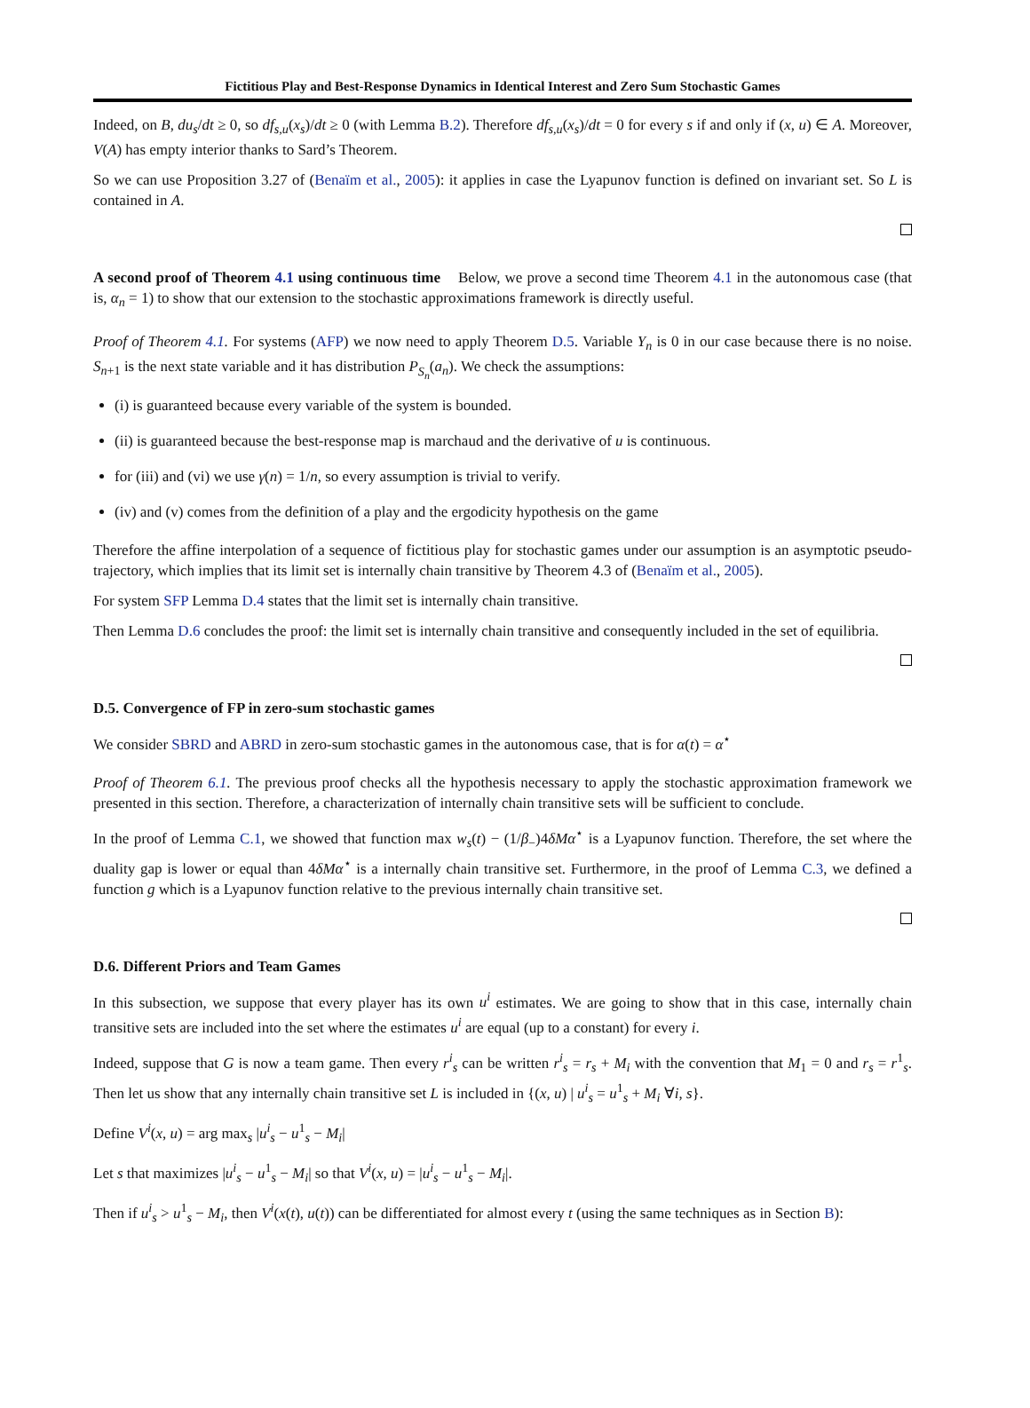Fictitious Play and Best-Response Dynamics in Identical Interest and Zero Sum Stochastic Games
Indeed, on B, du<sub>s</sub>/dt ≥ 0, so df<sub>s,u</sub>(x<sub>s</sub>)/dt ≥ 0 (with Lemma B.2). Therefore df<sub>s,u</sub>(x<sub>s</sub>)/dt = 0 for every s if and only if (x, u) ∈ A. Moreover, V(A) has empty interior thanks to Sard’s Theorem.
So we can use Proposition 3.27 of (Benaïm et al., 2005): it applies in case the Lyapunov function is defined on invariant set. So L is contained in A.
A second proof of Theorem 4.1 using continuous time Below, we prove a second time Theorem 4.1 in the autonomous case (that is, α<sub>n</sub> = 1) to show that our extension to the stochastic approximations framework is directly useful.
Proof of Theorem 4.1. For systems (AFP) we now need to apply Theorem D.5. Variable Y<sub>n</sub> is 0 in our case because there is no noise. S<sub>n+1</sub> is the next state variable and it has distribution P<sub>S<sub>n</sub></sub>(a<sub>n</sub>). We check the assumptions:
(i) is guaranteed because every variable of the system is bounded.
(ii) is guaranteed because the best-response map is marchaud and the derivative of u is continuous.
for (iii) and (vi) we use γ(n) = 1/n, so every assumption is trivial to verify.
(iv) and (v) comes from the definition of a play and the ergodicity hypothesis on the game
Therefore the affine interpolation of a sequence of fictitious play for stochastic games under our assumption is an asymptotic pseudo-trajectory, which implies that its limit set is internally chain transitive by Theorem 4.3 of (Benaïm et al., 2005).
For system SFP Lemma D.4 states that the limit set is internally chain transitive.
Then Lemma D.6 concludes the proof: the limit set is internally chain transitive and consequently included in the set of equilibria.
D.5. Convergence of FP in zero-sum stochastic games
We consider SBRD and ABRD in zero-sum stochastic games in the autonomous case, that is for α(t) = α<sup>⋆</sup>
Proof of Theorem 6.1. The previous proof checks all the hypothesis necessary to apply the stochastic approximation framework we presented in this section. Therefore, a characterization of internally chain transitive sets will be sufficient to conclude.
In the proof of Lemma C.1, we showed that function max w<sub>s</sub>(t) − (1/β<sub>−</sub>)4δMα<sup>⋆</sup> is a Lyapunov function. Therefore, the set where the duality gap is lower or equal than 4δMα<sup>⋆</sup> is a internally chain transitive set. Furthermore, in the proof of Lemma C.3, we defined a function g which is a Lyapunov function relative to the previous internally chain transitive set.
D.6. Different Priors and Team Games
In this subsection, we suppose that every player has its own u<sup>i</sup> estimates. We are going to show that in this case, internally chain transitive sets are included into the set where the estimates u<sup>i</sup> are equal (up to a constant) for every i.
Indeed, suppose that G is now a team game. Then every r<sup>i</sup><sub>s</sub> can be written r<sup>i</sup><sub>s</sub> = r<sub>s</sub> + M<sub>i</sub> with the convention that M<sub>1</sub> = 0 and r<sub>s</sub> = r<sup>1</sup><sub>s</sub>. Then let us show that any internally chain transitive set L is included in {(x, u) | u<sup>i</sup><sub>s</sub> = u<sup>1</sup><sub>s</sub> + M<sub>i</sub> ∀i, s}.
Define V<sup>i</sup>(x, u) = arg max<sub>s</sub> |u<sup>i</sup><sub>s</sub> − u<sup>1</sup><sub>s</sub> − M<sub>i</sub>|
Let s that maximizes |u<sup>i</sup><sub>s</sub> − u<sup>1</sup><sub>s</sub> − M<sub>i</sub>| so that V<sup>i</sup>(x, u) = |u<sup>i</sup><sub>s</sub> − u<sup>1</sup><sub>s</sub> − M<sub>i</sub>|.
Then if u<sup>i</sup><sub>s</sub> > u<sup>1</sup><sub>s</sub> − M<sub>i</sub>, then V<sup>i</sup>(x(t), u(t)) can be differentiated for almost every t (using the same techniques as in Section B):